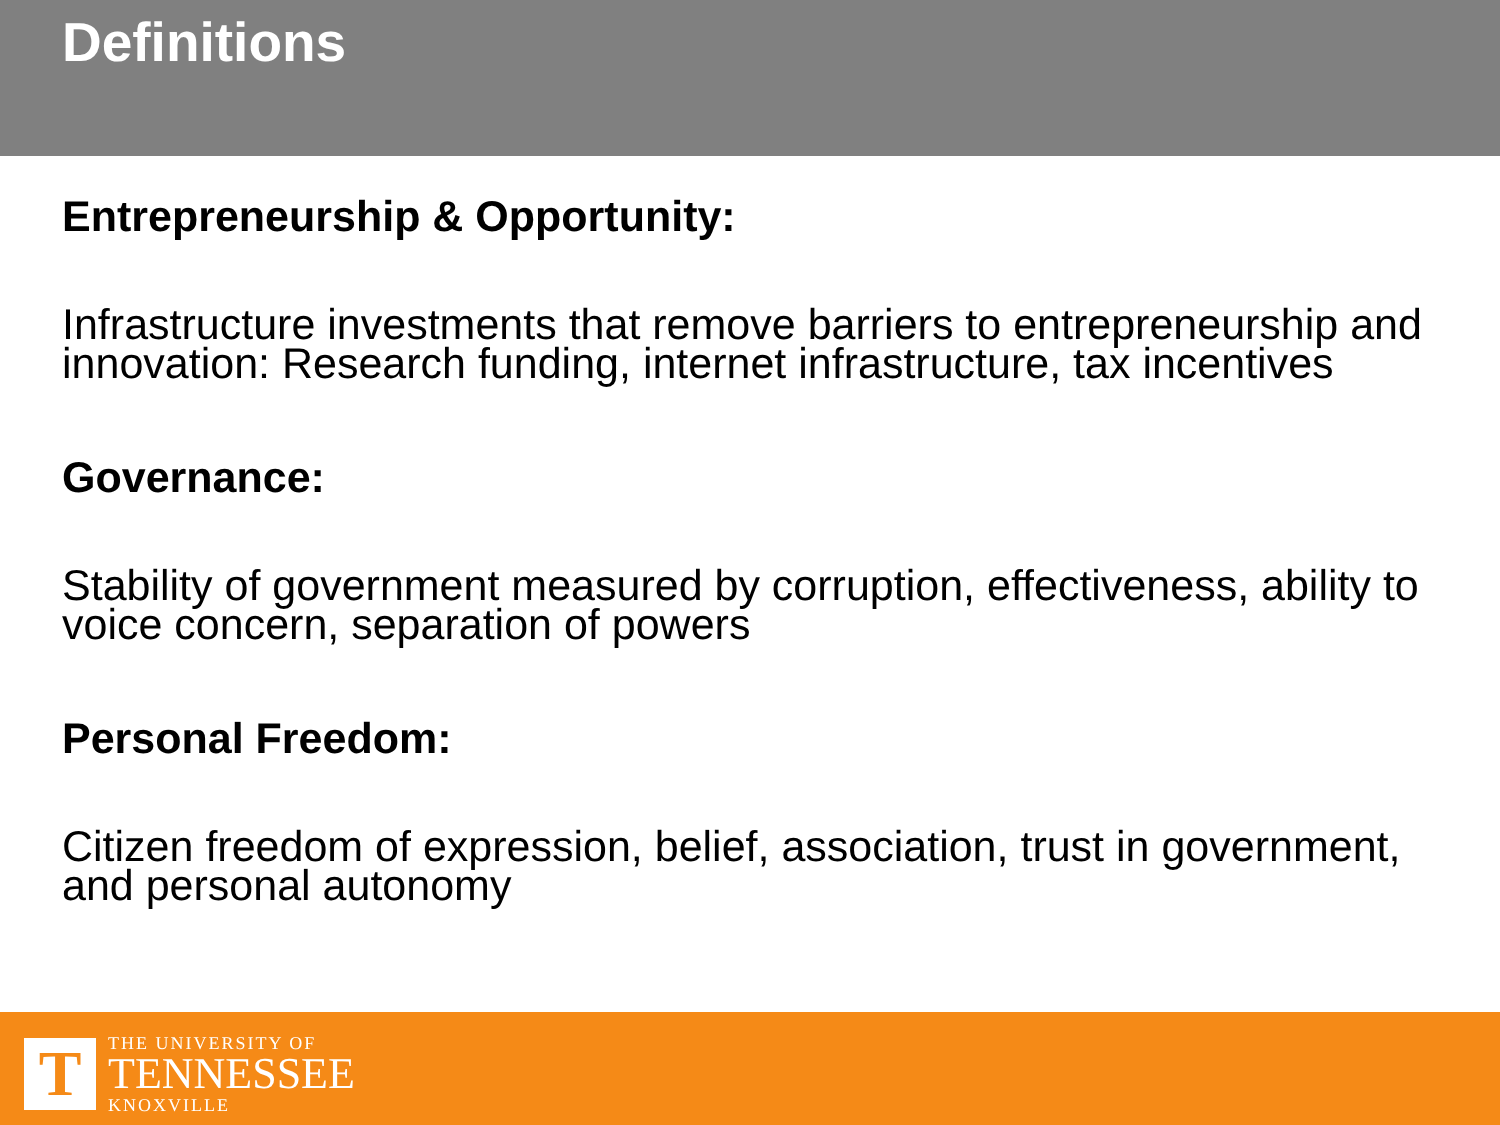Definitions
Entrepreneurship & Opportunity:
Infrastructure investments that remove barriers to entrepreneurship and innovation: Research funding, internet infrastructure, tax incentives
Governance:
Stability of government measured by corruption, effectiveness, ability to voice concern, separation of powers
Personal Freedom:
Citizen freedom of expression, belief, association, trust in government, and personal autonomy
T
THE UNIVERSITY OF
TENNESSEE
KNOXVILLE